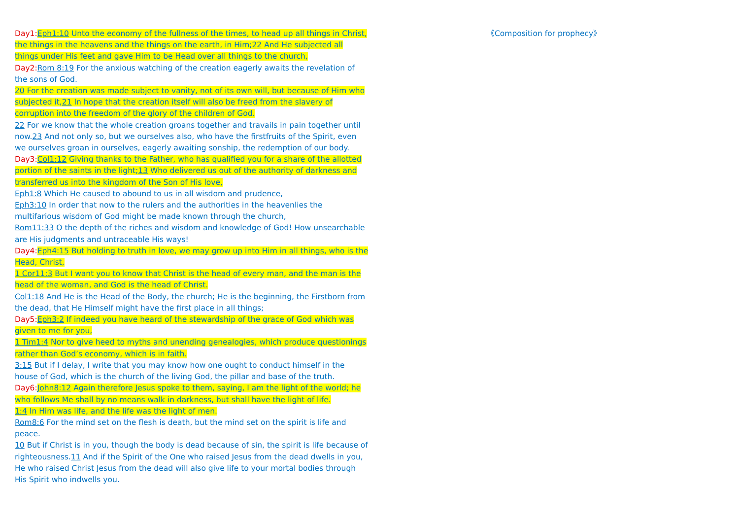Day1: Eph1:10 Unto the economy of the fullness of the times, to head up all things in Christ, the things in the heavens and the things on the earth, in Him;22 And He subjected all things under His feet and gave Him to be Head over all things to the church,
Day2: Rom 8:19 For the anxious watching of the creation eagerly awaits the revelation of the sons of God.
20 For the creation was made subject to vanity, not of its own will, but because of Him who subjected it,21 In hope that the creation itself will also be freed from the slavery of corruption into the freedom of the glory of the children of God.
22 For we know that the whole creation groans together and travails in pain together until now.23 And not only so, but we ourselves also, who have the firstfruits of the Spirit, even we ourselves groan in ourselves, eagerly awaiting sonship, the redemption of our body.
Day3: Col1:12 Giving thanks to the Father, who has qualified you for a share of the allotted portion of the saints in the light;13 Who delivered us out of the authority of darkness and transferred us into the kingdom of the Son of His love,
Eph1:8 Which He caused to abound to us in all wisdom and prudence,
Eph3:10 In order that now to the rulers and the authorities in the heavenlies the multifarious wisdom of God might be made known through the church,
Rom11:33 O the depth of the riches and wisdom and knowledge of God! How unsearchable are His judgments and untraceable His ways!
Day4: Eph4:15 But holding to truth in love, we may grow up into Him in all things, who is the Head, Christ,
1 Cor11:3 But I want you to know that Christ is the head of every man, and the man is the head of the woman, and God is the head of Christ.
Col1:18 And He is the Head of the Body, the church; He is the beginning, the Firstborn from the dead, that He Himself might have the first place in all things;
Day5: Eph3:2 If indeed you have heard of the stewardship of the grace of God which was given to me for you,
1 Tim1:4 Nor to give heed to myths and unending genealogies, which produce questionings rather than God’s economy, which is in faith.
3:15 But if I delay, I write that you may know how one ought to conduct himself in the house of God, which is the church of the living God, the pillar and base of the truth.
Day6: John8:12 Again therefore Jesus spoke to them, saying, I am the light of the world; he who follows Me shall by no means walk in darkness, but shall have the light of life.
1:4 In Him was life, and the life was the light of men.
Rom8:6 For the mind set on the flesh is death, but the mind set on the spirit is life and peace.
10 But if Christ is in you, though the body is dead because of sin, the spirit is life because of righteousness.11 And if the Spirit of the One who raised Jesus from the dead dwells in you, He who raised Christ Jesus from the dead will also give life to your mortal bodies through His Spirit who indwells you.
《Composition for prophecy》